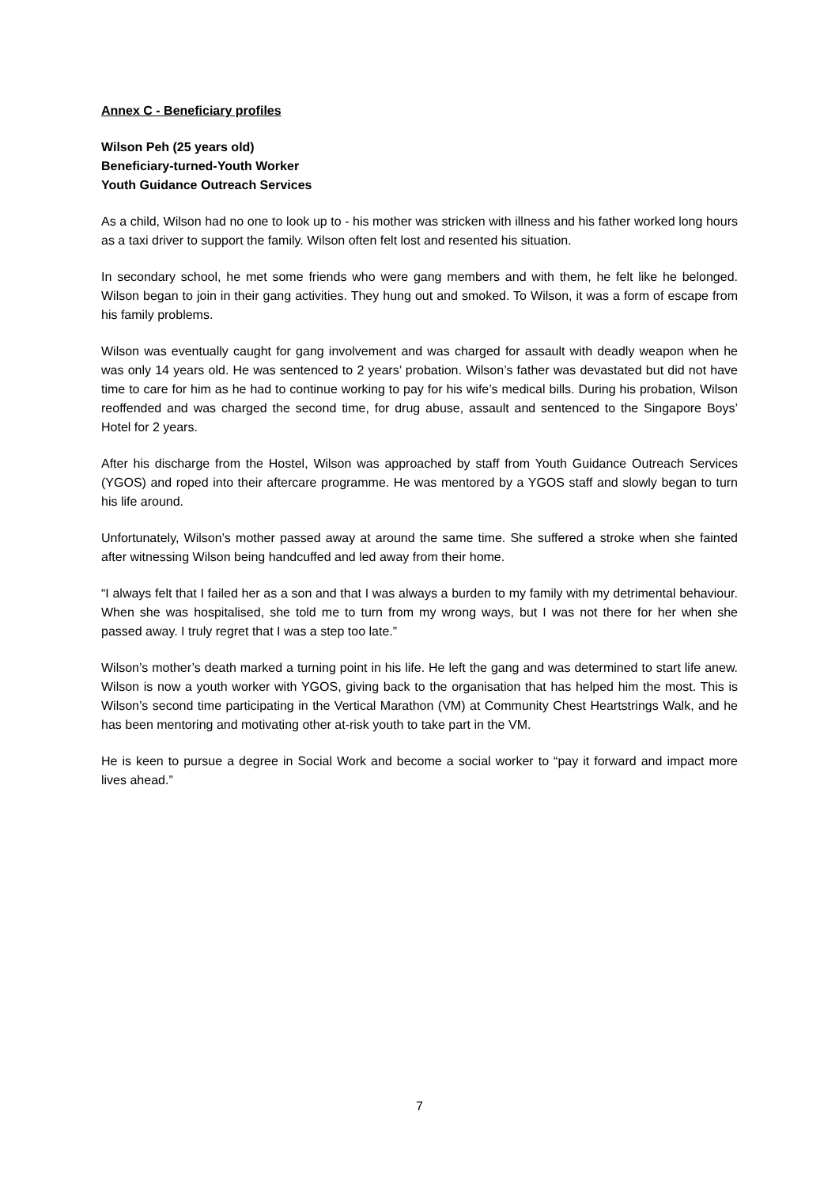Annex C - Beneficiary profiles
Wilson Peh (25 years old)
Beneficiary-turned-Youth Worker
Youth Guidance Outreach Services
As a child, Wilson had no one to look up to - his mother was stricken with illness and his father worked long hours as a taxi driver to support the family. Wilson often felt lost and resented his situation.
In secondary school, he met some friends who were gang members and with them, he felt like he belonged. Wilson began to join in their gang activities. They hung out and smoked. To Wilson, it was a form of escape from his family problems.
Wilson was eventually caught for gang involvement and was charged for assault with deadly weapon when he was only 14 years old. He was sentenced to 2 years’ probation. Wilson’s father was devastated but did not have time to care for him as he had to continue working to pay for his wife’s medical bills. During his probation, Wilson reoffended and was charged the second time, for drug abuse, assault and sentenced to the Singapore Boys’ Hotel for 2 years.
After his discharge from the Hostel, Wilson was approached by staff from Youth Guidance Outreach Services (YGOS) and roped into their aftercare programme. He was mentored by a YGOS staff and slowly began to turn his life around.
Unfortunately, Wilson’s mother passed away at around the same time. She suffered a stroke when she fainted after witnessing Wilson being handcuffed and led away from their home.
“I always felt that I failed her as a son and that I was always a burden to my family with my detrimental behaviour. When she was hospitalised, she told me to turn from my wrong ways, but I was not there for her when she passed away. I truly regret that I was a step too late.”
Wilson’s mother’s death marked a turning point in his life. He left the gang and was determined to start life anew. Wilson is now a youth worker with YGOS, giving back to the organisation that has helped him the most. This is Wilson’s second time participating in the Vertical Marathon (VM) at Community Chest Heartstrings Walk, and he has been mentoring and motivating other at-risk youth to take part in the VM.
He is keen to pursue a degree in Social Work and become a social worker to “pay it forward and impact more lives ahead.”
7